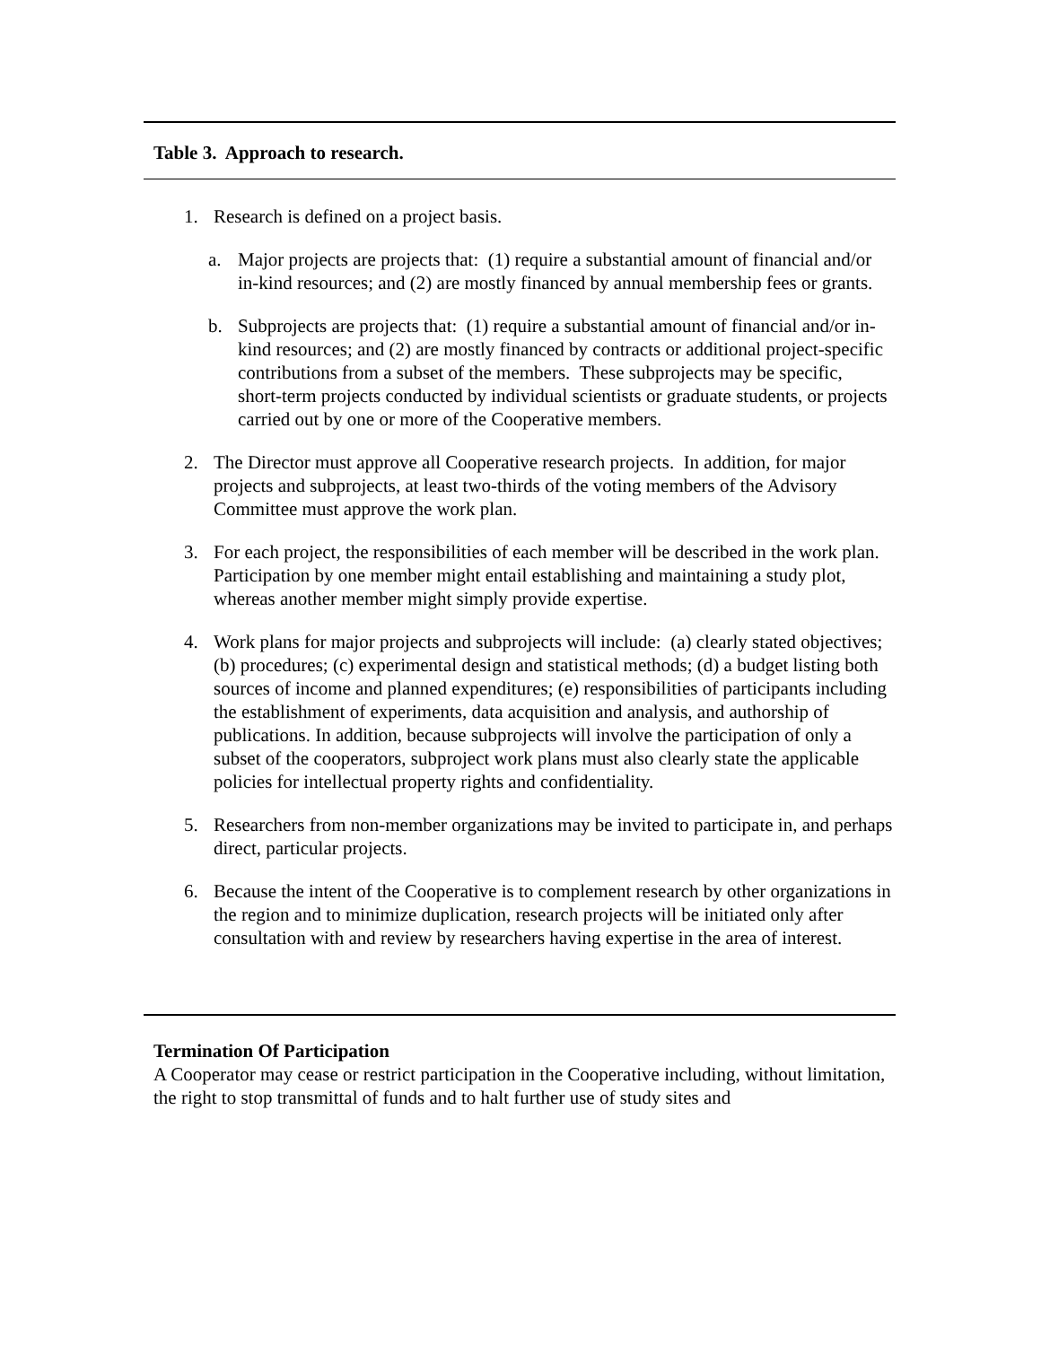Table 3. Approach to research.
1. Research is defined on a project basis.
a. Major projects are projects that: (1) require a substantial amount of financial and/or in-kind resources; and (2) are mostly financed by annual membership fees or grants.
b. Subprojects are projects that: (1) require a substantial amount of financial and/or in-kind resources; and (2) are mostly financed by contracts or additional project-specific contributions from a subset of the members. These subprojects may be specific, short-term projects conducted by individual scientists or graduate students, or projects carried out by one or more of the Cooperative members.
2. The Director must approve all Cooperative research projects. In addition, for major projects and subprojects, at least two-thirds of the voting members of the Advisory Committee must approve the work plan.
3. For each project, the responsibilities of each member will be described in the work plan. Participation by one member might entail establishing and maintaining a study plot, whereas another member might simply provide expertise.
4. Work plans for major projects and subprojects will include: (a) clearly stated objectives; (b) procedures; (c) experimental design and statistical methods; (d) a budget listing both sources of income and planned expenditures; (e) responsibilities of participants including the establishment of experiments, data acquisition and analysis, and authorship of publications. In addition, because subprojects will involve the participation of only a subset of the cooperators, subproject work plans must also clearly state the applicable policies for intellectual property rights and confidentiality.
5. Researchers from non-member organizations may be invited to participate in, and perhaps direct, particular projects.
6. Because the intent of the Cooperative is to complement research by other organizations in the region and to minimize duplication, research projects will be initiated only after consultation with and review by researchers having expertise in the area of interest.
Termination Of Participation
A Cooperator may cease or restrict participation in the Cooperative including, without limitation, the right to stop transmittal of funds and to halt further use of study sites and